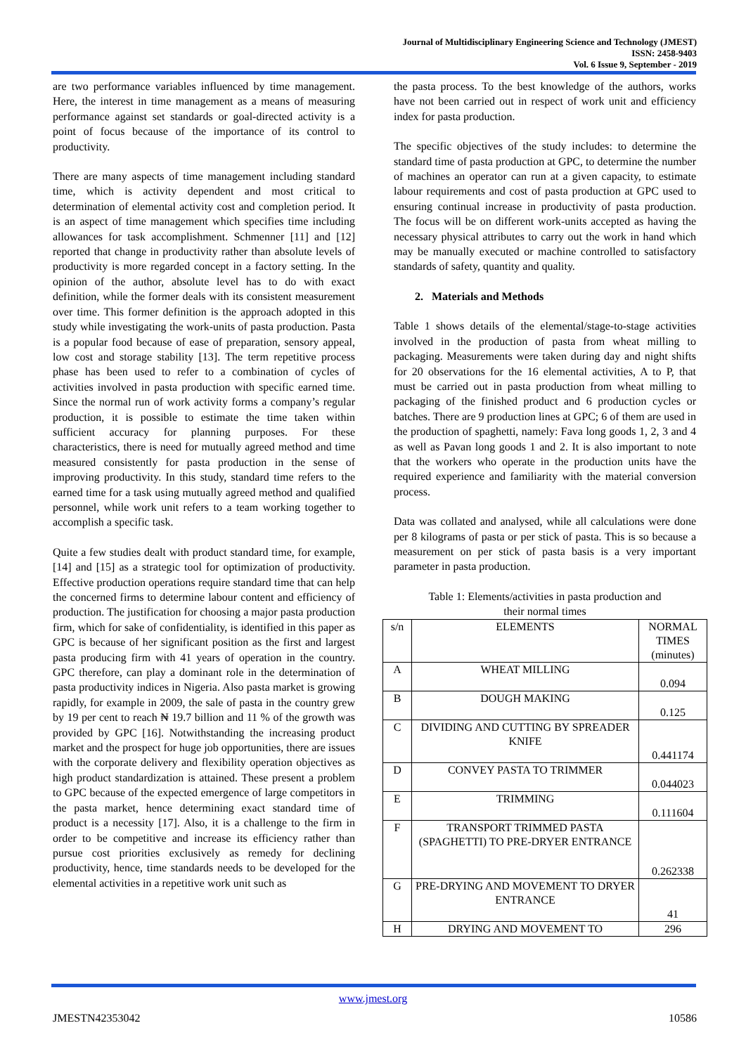Journal of Multidisciplinary Engineering Science and Technology (JMEST)
ISSN: 2458-9403
Vol. 6 Issue 9, September - 2019
are two performance variables influenced by time management. Here, the interest in time management as a means of measuring performance against set standards or goal-directed activity is a point of focus because of the importance of its control to productivity.
There are many aspects of time management including standard time, which is activity dependent and most critical to determination of elemental activity cost and completion period. It is an aspect of time management which specifies time including allowances for task accomplishment. Schmenner [11] and [12] reported that change in productivity rather than absolute levels of productivity is more regarded concept in a factory setting. In the opinion of the author, absolute level has to do with exact definition, while the former deals with its consistent measurement over time. This former definition is the approach adopted in this study while investigating the work-units of pasta production. Pasta is a popular food because of ease of preparation, sensory appeal, low cost and storage stability [13]. The term repetitive process phase has been used to refer to a combination of cycles of activities involved in pasta production with specific earned time. Since the normal run of work activity forms a company’s regular production, it is possible to estimate the time taken within sufficient accuracy for planning purposes. For these characteristics, there is need for mutually agreed method and time measured consistently for pasta production in the sense of improving productivity. In this study, standard time refers to the earned time for a task using mutually agreed method and qualified personnel, while work unit refers to a team working together to accomplish a specific task.
Quite a few studies dealt with product standard time, for example, [14] and [15] as a strategic tool for optimization of productivity. Effective production operations require standard time that can help the concerned firms to determine labour content and efficiency of production. The justification for choosing a major pasta production firm, which for sake of confidentiality, is identified in this paper as GPC is because of her significant position as the first and largest pasta producing firm with 41 years of operation in the country. GPC therefore, can play a dominant role in the determination of pasta productivity indices in Nigeria. Also pasta market is growing rapidly, for example in 2009, the sale of pasta in the country grew by 19 per cent to reach ₦ 19.7 billion and 11 % of the growth was provided by GPC [16]. Notwithstanding the increasing product market and the prospect for huge job opportunities, there are issues with the corporate delivery and flexibility operation objectives as high product standardization is attained. These present a problem to GPC because of the expected emergence of large competitors in the pasta market, hence determining exact standard time of product is a necessity [17]. Also, it is a challenge to the firm in order to be competitive and increase its efficiency rather than pursue cost priorities exclusively as remedy for declining productivity, hence, time standards needs to be developed for the elemental activities in a repetitive work unit such as
the pasta process. To the best knowledge of the authors, works have not been carried out in respect of work unit and efficiency index for pasta production.
The specific objectives of the study includes: to determine the standard time of pasta production at GPC, to determine the number of machines an operator can run at a given capacity, to estimate labour requirements and cost of pasta production at GPC used to ensuring continual increase in productivity of pasta production. The focus will be on different work-units accepted as having the necessary physical attributes to carry out the work in hand which may be manually executed or machine controlled to satisfactory standards of safety, quantity and quality.
2. Materials and Methods
Table 1 shows details of the elemental/stage-to-stage activities involved in the production of pasta from wheat milling to packaging. Measurements were taken during day and night shifts for 20 observations for the 16 elemental activities, A to P, that must be carried out in pasta production from wheat milling to packaging of the finished product and 6 production cycles or batches. There are 9 production lines at GPC; 6 of them are used in the production of spaghetti, namely: Fava long goods 1, 2, 3 and 4 as well as Pavan long goods 1 and 2. It is also important to note that the workers who operate in the production units have the required experience and familiarity with the material conversion process.
Data was collated and analysed, while all calculations were done per 8 kilograms of pasta or per stick of pasta. This is so because a measurement on per stick of pasta basis is a very important parameter in pasta production.
Table 1: Elements/activities in pasta production and
their normal times
| s/n | ELEMENTS | NORMAL TIMES (minutes) |
| --- | --- | --- |
| A | WHEAT MILLING | 0.094 |
| B | DOUGH MAKING | 0.125 |
| C | DIVIDING AND CUTTING BY SPREADER KNIFE | 0.441174 |
| D | CONVEY PASTA TO TRIMMER | 0.044023 |
| E | TRIMMING | 0.111604 |
| F | TRANSPORT TRIMMED PASTA (SPAGHETTI) TO PRE-DRYER ENTRANCE | 0.262338 |
| G | PRE-DRYING AND MOVEMENT TO DRYER ENTRANCE | 41 |
| H | DRYING AND MOVEMENT TO | 296 |
www.jmest.org
JMESTN42353042 10586